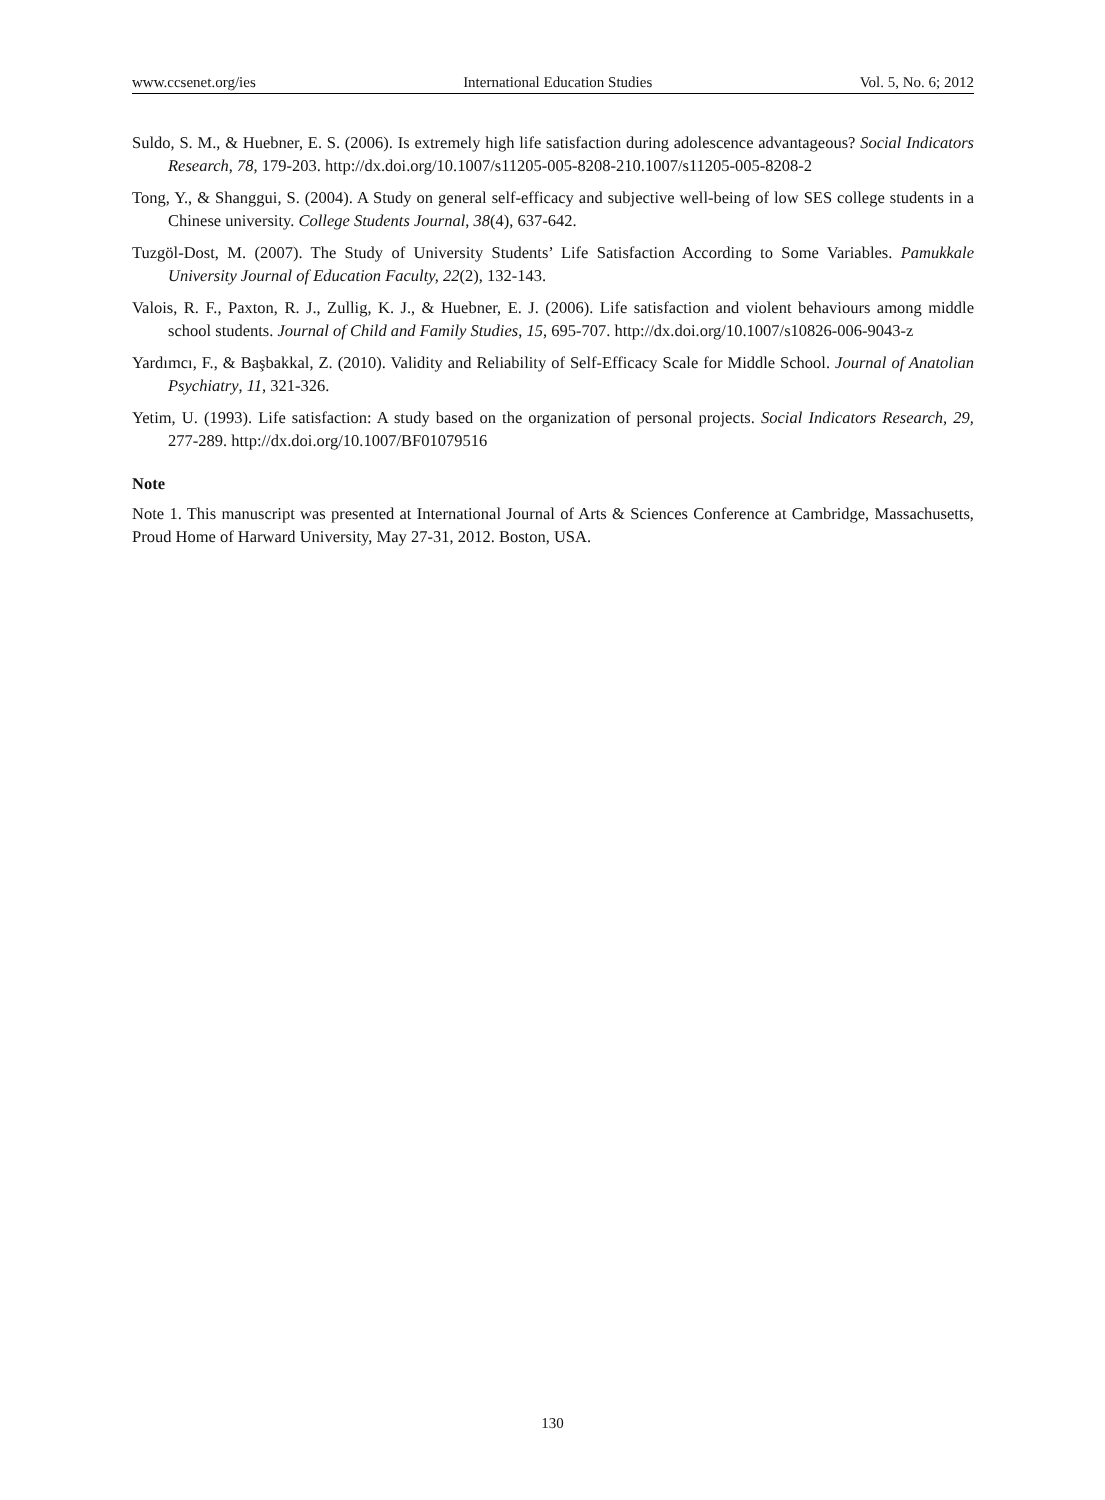www.ccsenet.org/ies International Education Studies Vol. 5, No. 6; 2012
Suldo, S. M., & Huebner, E. S. (2006). Is extremely high life satisfaction during adolescence advantageous? Social Indicators Research, 78, 179-203. http://dx.doi.org/10.1007/s11205-005-8208-210.1007/s11205-005-8208-2
Tong, Y., & Shanggui, S. (2004). A Study on general self-efficacy and subjective well-being of low SES college students in a Chinese university. College Students Journal, 38(4), 637-642.
Tuzgöl-Dost, M. (2007). The Study of University Students’ Life Satisfaction According to Some Variables. Pamukkale University Journal of Education Faculty, 22(2), 132-143.
Valois, R. F., Paxton, R. J., Zullig, K. J., & Huebner, E. J. (2006). Life satisfaction and violent behaviours among middle school students. Journal of Child and Family Studies, 15, 695-707. http://dx.doi.org/10.1007/s10826-006-9043-z
Yardımcı, F., & Başbakkal, Z. (2010). Validity and Reliability of Self-Efficacy Scale for Middle School. Journal of Anatolian Psychiatry, 11, 321-326.
Yetim, U. (1993). Life satisfaction: A study based on the organization of personal projects. Social Indicators Research, 29, 277-289. http://dx.doi.org/10.1007/BF01079516
Note
Note 1. This manuscript was presented at International Journal of Arts & Sciences Conference at Cambridge, Massachusetts, Proud Home of Harward University, May 27-31, 2012. Boston, USA.
130